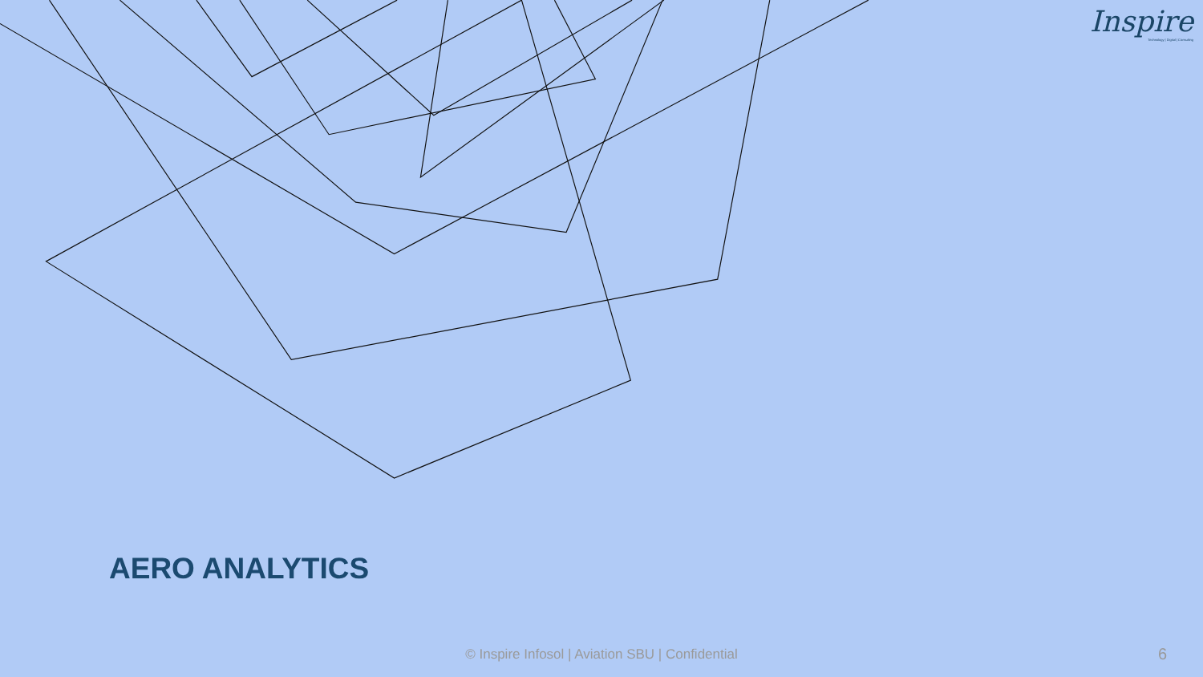Inspire
Technology | Digital | Consulting
AERO ANALYTICS
© Inspire Infosol | Aviation SBU | Confidential 6